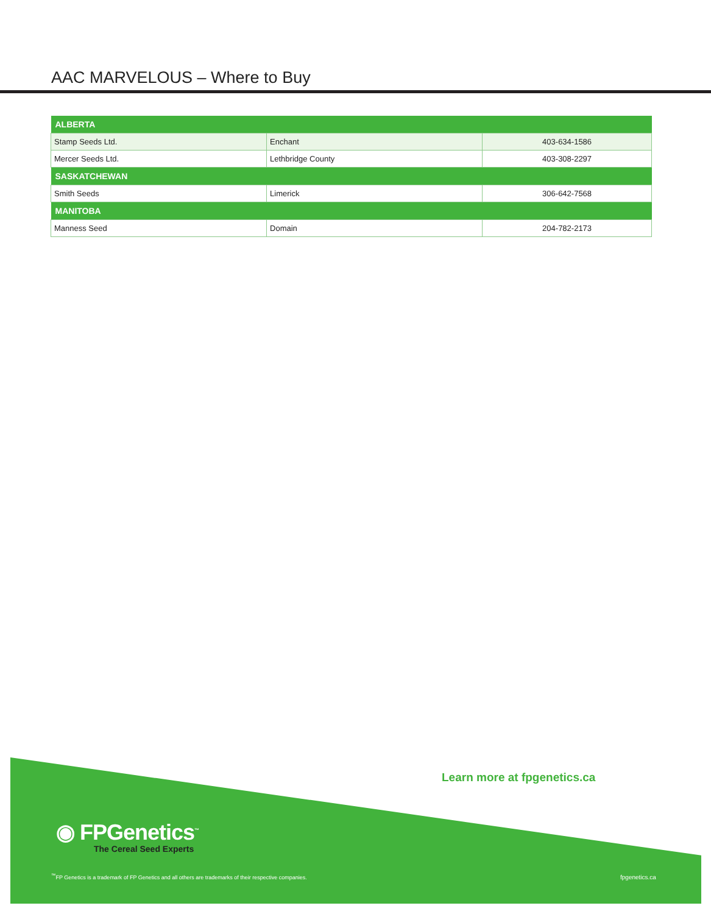AAC MARVELOUS – Where to Buy
| ALBERTA | | |
| --- | --- | --- |
| Stamp Seeds Ltd. | Enchant | 403-634-1586 |
| Mercer Seeds Ltd. | Lethbridge County | 403-308-2297 |
| SASKATCHEWAN | | |
| Smith Seeds | Limerick | 306-642-7568 |
| MANITOBA | | |
| Manness Seed | Domain | 204-782-2173 |
Learn more at fpgenetics.ca
◉ FPGenetics<sup>™</sup>
The Cereal Seed Experts
<sup>™</sup>FP Genetics is a trademark of FP Genetics and all others are trademarks of their respective companies.
fpgenetics.ca